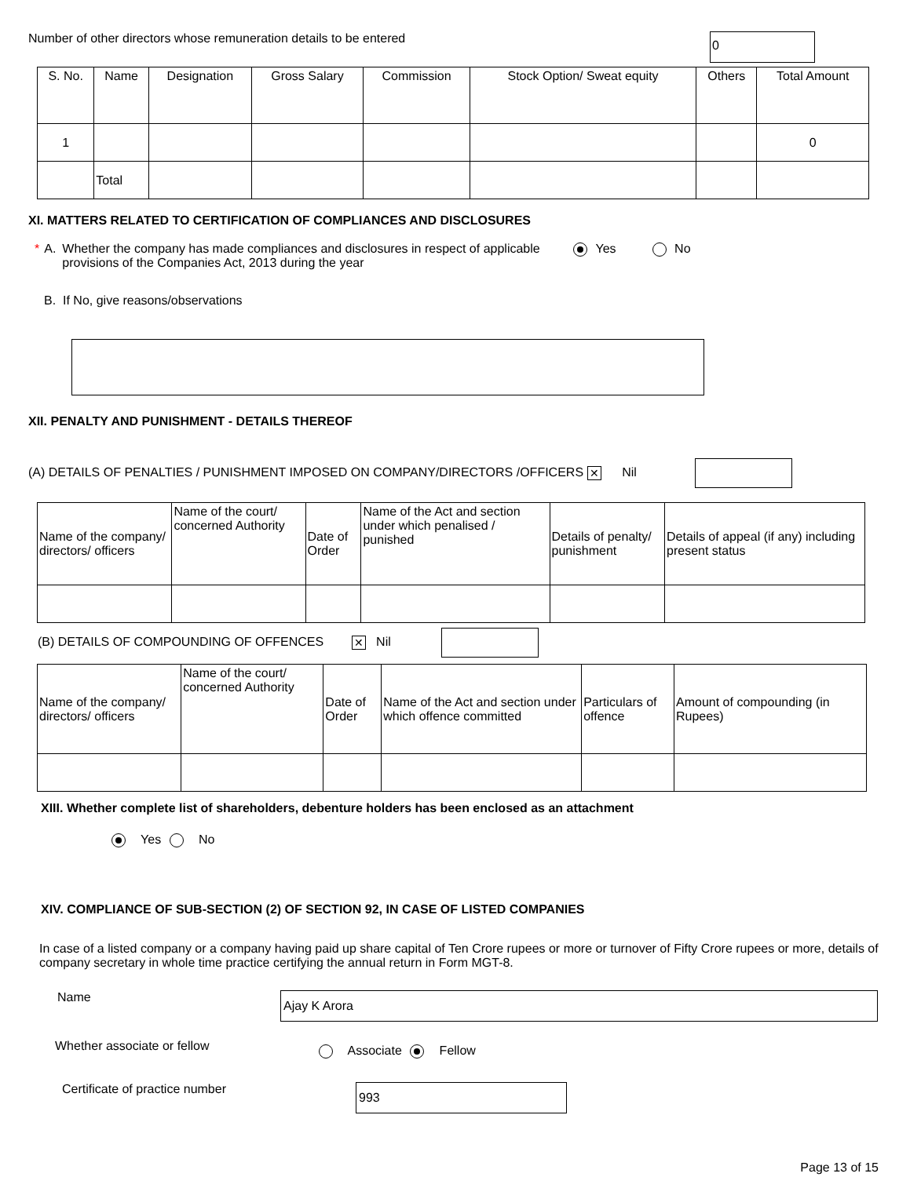Number of other directors whose remuneration details to be entered 0
| S. No. | Name | Designation | Gross Salary | Commission | Stock Option/ Sweat equity | Others | Total Amount |
| --- | --- | --- | --- | --- | --- | --- | --- |
| 1 | | | | | | | 0 |
| | Total | | | | | | |
XI. MATTERS RELATED TO CERTIFICATION OF COMPLIANCES AND DISCLOSURES
* A. Whether the company has made compliances and disclosures in respect of applicable provisions of the Companies Act, 2013 during the year Yes No
B. If No, give reasons/observations
XII. PENALTY AND PUNISHMENT - DETAILS THEREOF
(A) DETAILS OF PENALTIES / PUNISHMENT IMPOSED ON COMPANY/DIRECTORS /OFFICERS ✕ Nil
| Name of the company/ directors/ officers | Name of the court/ concerned Authority | Date of Order | Name of the Act and section under which penalised / punished | Details of penalty/ punishment | Details of appeal (if any) including present status |
(B) DETAILS OF COMPOUNDING OF OFFENCES ✕ Nil
| Name of the company/ directors/ officers | Name of the court/ concerned Authority | Date of Order | Name of the Act and section under which offence committed | Particulars of offence | Amount of compounding (in Rupees) |
XIII. Whether complete list of shareholders, debenture holders has been enclosed as an attachment
Yes No
XIV. COMPLIANCE OF SUB-SECTION (2) OF SECTION 92, IN CASE OF LISTED COMPANIES
In case of a listed company or a company having paid up share capital of Ten Crore rupees or more or turnover of Fifty Crore rupees or more, details of company secretary in whole time practice certifying the annual return in Form MGT-8.
Name Ajay K Arora
Whether associate or fellow Associate Fellow
Certificate of practice number 993
Page 13 of 15